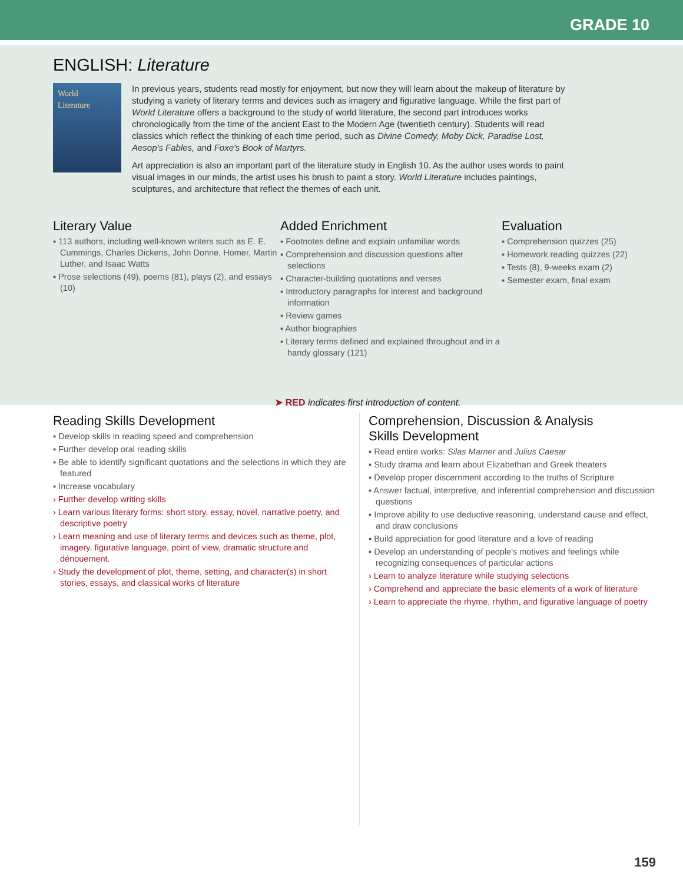GRADE 10
ENGLISH: Literature
World
Literature
In previous years, students read mostly for enjoyment, but now they will learn about the makeup of literature by studying a variety of literary terms and devices such as imagery and figurative language. While the first part of World Literature offers a background to the study of world literature, the second part introduces works chronologically from the time of the ancient East to the Modern Age (twentieth century). Students will read classics which reflect the thinking of each time period, such as Divine Comedy, Moby Dick, Paradise Lost, Aesop's Fables, and Foxe's Book of Martyrs.
Art appreciation is also an important part of the literature study in English 10. As the author uses words to paint visual images in our minds, the artist uses his brush to paint a story. World Literature includes paintings, sculptures, and architecture that reflect the themes of each unit.
Literary Value
▪ 113 authors, including well-known writers such as E. E. Cummings, Charles Dickens, John Donne, Homer, Martin Luther, and Isaac Watts
▪ Prose selections (49), poems (81), plays (2), and essays (10)
Added Enrichment
▪ Footnotes define and explain unfamiliar words
▪ Comprehension and discussion questions after selections
▪ Character-building quotations and verses
▪ Introductory paragraphs for interest and background information
▪ Review games
▪ Author biographies
▪ Literary terms defined and explained throughout and in a handy glossary (121)
Evaluation
▪ Comprehension quizzes (25)
▪ Homework reading quizzes (22)
▪ Tests (8), 9-weeks exam (2)
▪ Semester exam, final exam
➤ RED indicates first introduction of content.
Reading Skills Development
▪ Develop skills in reading speed and comprehension
▪ Further develop oral reading skills
▪ Be able to identify significant quotations and the selections in which they are featured
▪ Increase vocabulary
› Further develop writing skills
› Learn various literary forms: short story, essay, novel, narrative poetry, and descriptive poetry
› Learn meaning and use of literary terms and devices such as theme, plot, imagery, figurative language, point of view, dramatic structure and dénouement.
› Study the development of plot, theme, setting, and character(s) in short stories, essays, and classical works of literature
Comprehension, Discussion & Analysis
Skills Development
▪ Read entire works: Silas Marner and Julius Caesar
▪ Study drama and learn about Elizabethan and Greek theaters
▪ Develop proper discernment according to the truths of Scripture
▪ Answer factual, interpretive, and inferential comprehension and discussion questions
▪ Improve ability to use deductive reasoning, understand cause and effect, and draw conclusions
▪ Build appreciation for good literature and a love of reading
▪ Develop an understanding of people's motives and feelings while recognizing consequences of particular actions
› Learn to analyze literature while studying selections
› Comprehend and appreciate the basic elements of a work of literature
› Learn to appreciate the rhyme, rhythm, and figurative language of poetry
159